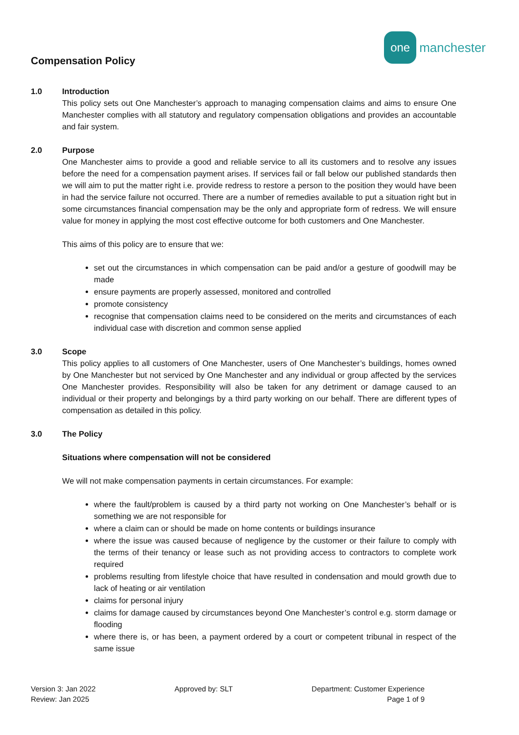Compensation Policy
one
manchester
1.0 Introduction
This policy sets out One Manchester’s approach to managing compensation claims and aims to ensure One Manchester complies with all statutory and regulatory compensation obligations and provides an accountable and fair system.
2.0 Purpose
One Manchester aims to provide a good and reliable service to all its customers and to resolve any issues before the need for a compensation payment arises. If services fail or fall below our published standards then we will aim to put the matter right i.e. provide redress to restore a person to the position they would have been in had the service failure not occurred. There are a number of remedies available to put a situation right but in some circumstances financial compensation may be the only and appropriate form of redress. We will ensure value for money in applying the most cost effective outcome for both customers and One Manchester.
This aims of this policy are to ensure that we:
set out the circumstances in which compensation can be paid and/or a gesture of goodwill may be made
ensure payments are properly assessed, monitored and controlled
promote consistency
recognise that compensation claims need to be considered on the merits and circumstances of each individual case with discretion and common sense applied
3.0 Scope
This policy applies to all customers of One Manchester, users of One Manchester’s buildings, homes owned by One Manchester but not serviced by One Manchester and any individual or group affected by the services One Manchester provides. Responsibility will also be taken for any detriment or damage caused to an individual or their property and belongings by a third party working on our behalf. There are different types of compensation as detailed in this policy.
3.0 The Policy
Situations where compensation will not be considered
We will not make compensation payments in certain circumstances. For example:
where the fault/problem is caused by a third party not working on One Manchester’s behalf or is something we are not responsible for
where a claim can or should be made on home contents or buildings insurance
where the issue was caused because of negligence by the customer or their failure to comply with the terms of their tenancy or lease such as not providing access to contractors to complete work required
problems resulting from lifestyle choice that have resulted in condensation and mould growth due to lack of heating or air ventilation
claims for personal injury
claims for damage caused by circumstances beyond One Manchester’s control e.g. storm damage or flooding
where there is, or has been, a payment ordered by a court or competent tribunal in respect of the same issue
Version 3: Jan 2022
Review: Jan 2025
Approved by: SLT Department: Customer Experience
Page 1 of 9